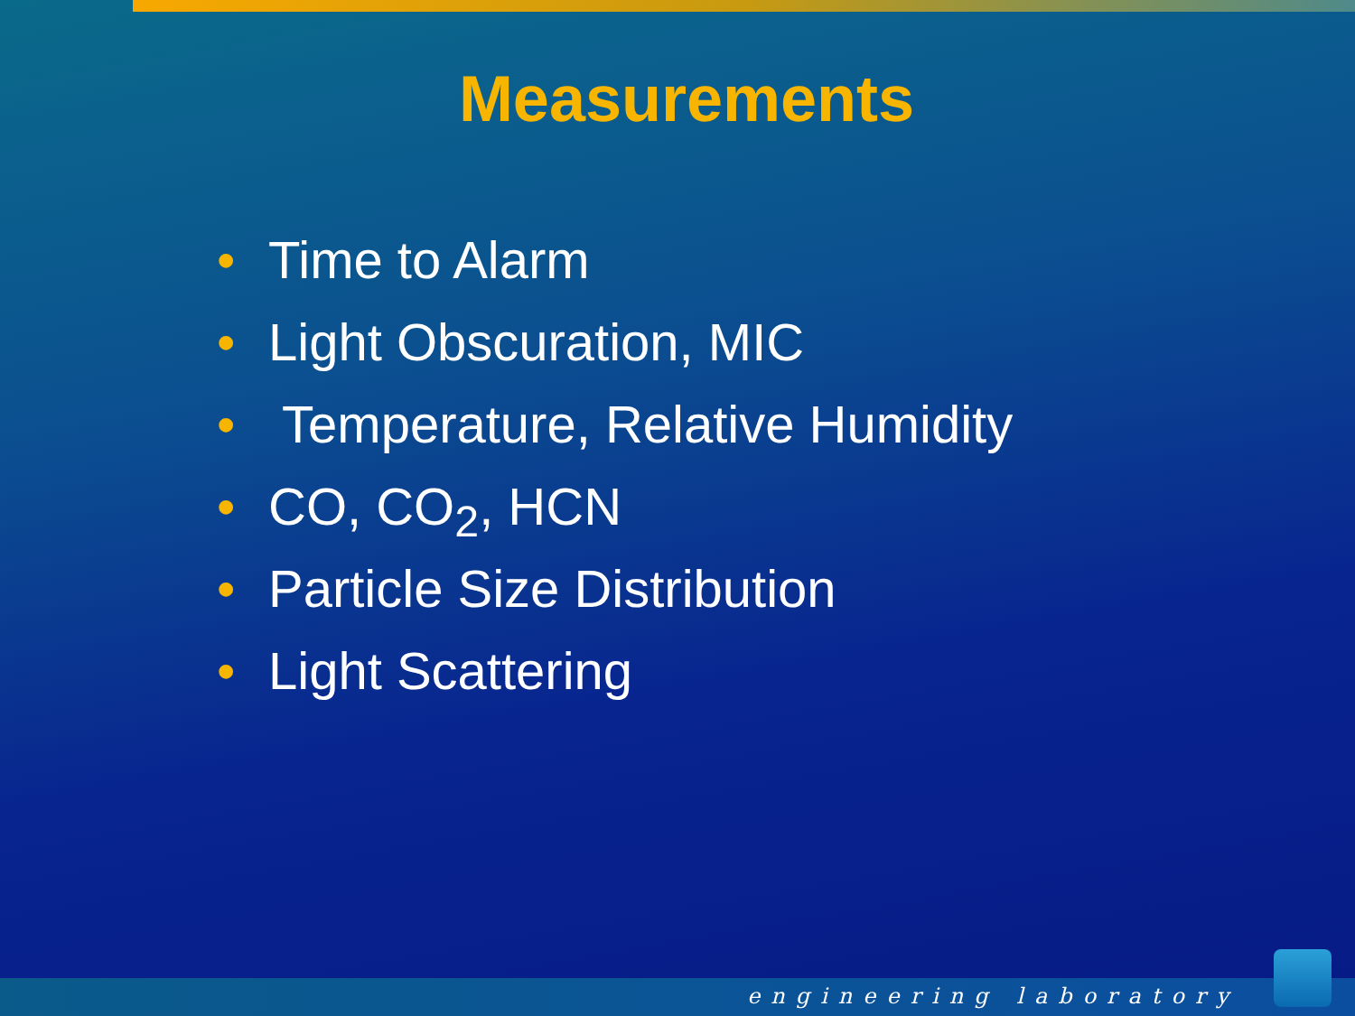Measurements
• Time to Alarm
• Light Obscuration, MIC
• Temperature, Relative Humidity
• CO, CO<sub>2</sub>, HCN
• Particle Size Distribution
• Light Scattering
engineering laboratory